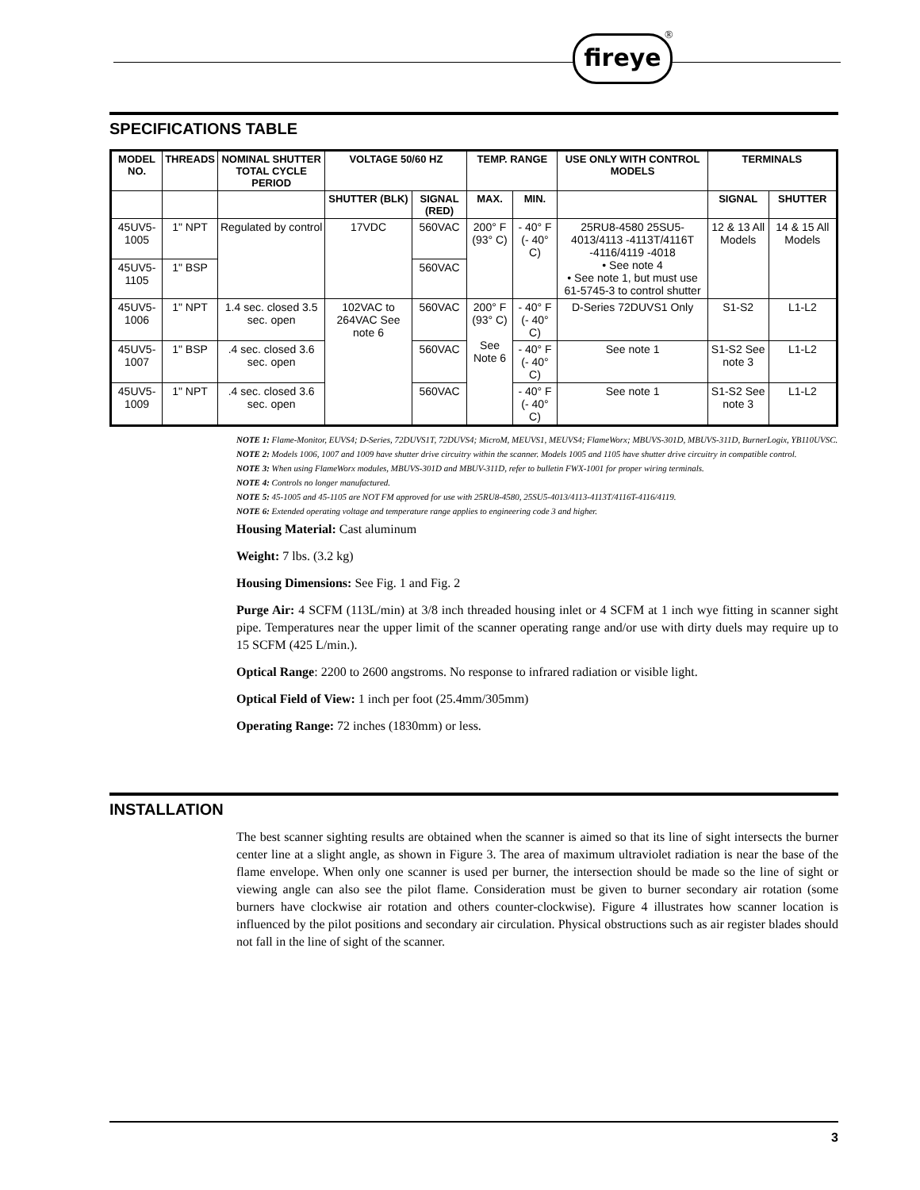fireye ®
SPECIFICATIONS TABLE
| MODEL NO. | THREADS | NOMINAL SHUTTER TOTAL CYCLE PERIOD | VOLTAGE 50/60 HZ | | TEMP. RANGE | | USE ONLY WITH CONTROL MODELS | TERMINALS | |
| --- | --- | --- | --- | --- | --- | --- | --- | --- | --- |
| | | | SHUTTER (BLK) | SIGNAL (RED) | MAX. | MIN. | | SIGNAL | SHUTTER |
| 45UV5-1005 | 1" NPT | Regulated by control | 17VDC | 560VAC | 200° F (93° C) | - 40° F (- 40° C) | 25RU8-4580 25SU5-4013/4113 -4113T/4116T -4116/4119 -4018 • See note 4 • See note 1, but must use 61-5745-3 to control shutter | 12 & 13 All Models | 14 & 15 All Models |
| 45UV5-1105 | 1" BSP | | | 560VAC | | | | | |
| 45UV5-1006 | 1" NPT | 1.4 sec. closed 3.5 sec. open | 102VAC to 264VAC See note 6 | 560VAC | 200° F (93° C) See Note 6 | - 40° F (- 40° C) | D-Series 72DUVS1 Only | S1-S2 | L1-L2 |
| 45UV5-1007 | 1" BSP | .4 sec. closed 3.6 sec. open | | 560VAC | | - 40° F (- 40° C) | See note 1 | S1-S2 See note 3 | L1-L2 |
| 45UV5-1009 | 1" NPT | .4 sec. closed 3.6 sec. open | | 560VAC | | - 40° F (- 40° C) | See note 1 | S1-S2 See note 3 | L1-L2 |
NOTE 1: Flame-Monitor, EUVS4; D-Series, 72DUVS1T, 72DUVS4; MicroM, MEUVS1, MEUVS4; FlameWorx; MBUVS-301D, MBUVS-311D, BurnerLogix, YB110UVSC.
NOTE 2: Models 1006, 1007 and 1009 have shutter drive circuitry within the scanner. Models 1005 and 1105 have shutter drive circuitry in compatible control.
NOTE 3: When using FlameWorx modules, MBUVS-301D and MBUV-311D, refer to bulletin FWX-1001 for proper wiring terminals.
NOTE 4: Controls no longer manufactured.
NOTE 5: 45-1005 and 45-1105 are NOT FM approved for use with 25RU8-4580, 25SU5-4013/4113-4113T/4116T-4116/4119.
NOTE 6: Extended operating voltage and temperature range applies to engineering code 3 and higher.
Housing Material: Cast aluminum
Weight: 7 lbs. (3.2 kg)
Housing Dimensions: See Fig. 1 and Fig. 2
Purge Air: 4 SCFM (113L/min) at 3/8 inch threaded housing inlet or 4 SCFM at 1 inch wye fitting in scanner sight pipe. Temperatures near the upper limit of the scanner operating range and/or use with dirty duels may require up to 15 SCFM (425 L/min.).
Optical Range: 2200 to 2600 angstroms. No response to infrared radiation or visible light.
Optical Field of View: 1 inch per foot (25.4mm/305mm)
Operating Range: 72 inches (1830mm) or less.
INSTALLATION
The best scanner sighting results are obtained when the scanner is aimed so that its line of sight intersects the burner center line at a slight angle, as shown in Figure 3. The area of maximum ultraviolet radiation is near the base of the flame envelope. When only one scanner is used per burner, the intersection should be made so the line of sight or viewing angle can also see the pilot flame. Consideration must be given to burner secondary air rotation (some burners have clockwise air rotation and others counter-clockwise). Figure 4 illustrates how scanner location is influenced by the pilot positions and secondary air circulation. Physical obstructions such as air register blades should not fall in the line of sight of the scanner.
3